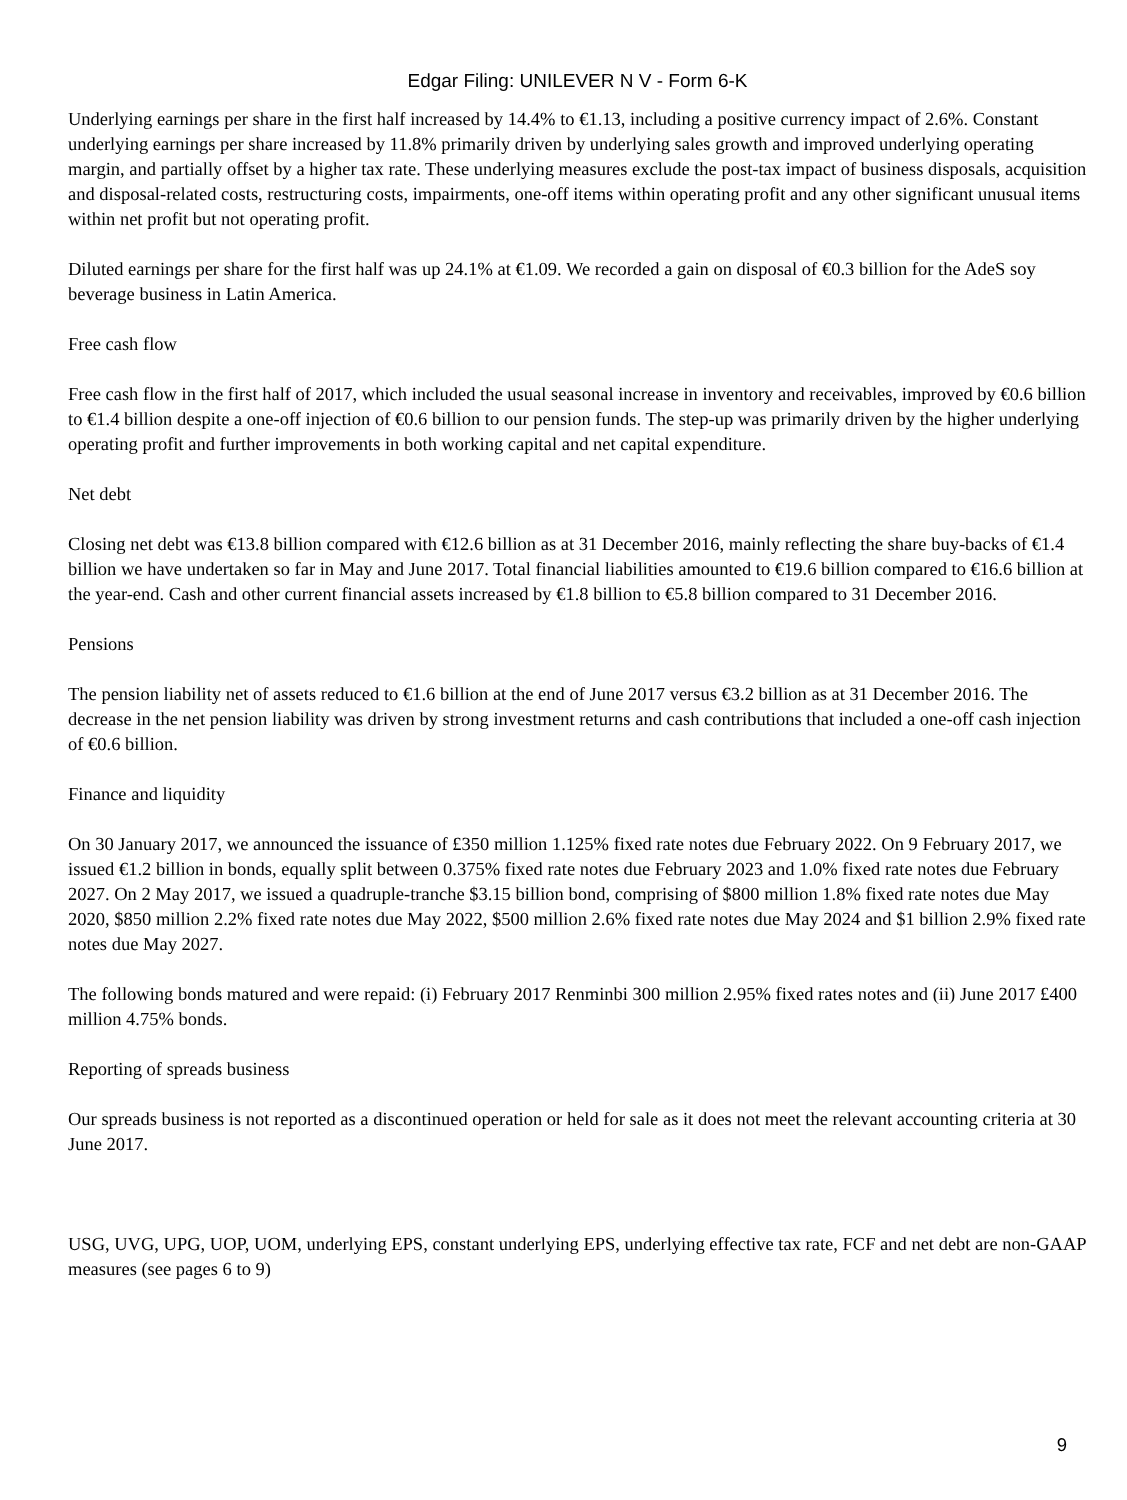Edgar Filing: UNILEVER N V - Form 6-K
Underlying earnings per share in the first half increased by 14.4% to €1.13, including a positive currency impact of 2.6%. Constant underlying earnings per share increased by 11.8% primarily driven by underlying sales growth and improved underlying operating margin, and partially offset by a higher tax rate. These underlying measures exclude the post-tax impact of business disposals, acquisition and disposal-related costs, restructuring costs, impairments, one-off items within operating profit and any other significant unusual items within net profit but not operating profit.
Diluted earnings per share for the first half was up 24.1% at €1.09. We recorded a gain on disposal of €0.3 billion for the AdeS soy beverage business in Latin America.
Free cash flow
Free cash flow in the first half of 2017, which included the usual seasonal increase in inventory and receivables, improved by €0.6 billion to €1.4 billion despite a one-off injection of €0.6 billion to our pension funds. The step-up was primarily driven by the higher underlying operating profit and further improvements in both working capital and net capital expenditure.
Net debt
Closing net debt was €13.8 billion compared with €12.6 billion as at 31 December 2016, mainly reflecting the share buy-backs of €1.4 billion we have undertaken so far in May and June 2017. Total financial liabilities amounted to €19.6 billion compared to €16.6 billion at the year-end. Cash and other current financial assets increased by €1.8 billion to €5.8 billion compared to 31 December 2016.
Pensions
The pension liability net of assets reduced to €1.6 billion at the end of June 2017 versus €3.2 billion as at 31 December 2016. The decrease in the net pension liability was driven by strong investment returns and cash contributions that included a one-off cash injection of €0.6 billion.
Finance and liquidity
On 30 January 2017, we announced the issuance of £350 million 1.125% fixed rate notes due February 2022. On 9 February 2017, we issued €1.2 billion in bonds, equally split between 0.375% fixed rate notes due February 2023 and 1.0% fixed rate notes due February 2027. On 2 May 2017, we issued a quadruple-tranche $3.15 billion bond, comprising of $800 million 1.8% fixed rate notes due May 2020, $850 million 2.2% fixed rate notes due May 2022, $500 million 2.6% fixed rate notes due May 2024 and $1 billion 2.9% fixed rate notes due May 2027.
The following bonds matured and were repaid: (i) February 2017 Renminbi 300 million 2.95% fixed rates notes and (ii) June 2017 £400 million 4.75% bonds.
Reporting of spreads business
Our spreads business is not reported as a discontinued operation or held for sale as it does not meet the relevant accounting criteria at 30 June 2017.
USG, UVG, UPG, UOP, UOM, underlying EPS, constant underlying EPS, underlying effective tax rate, FCF and net debt are non-GAAP measures (see pages 6 to 9)
9